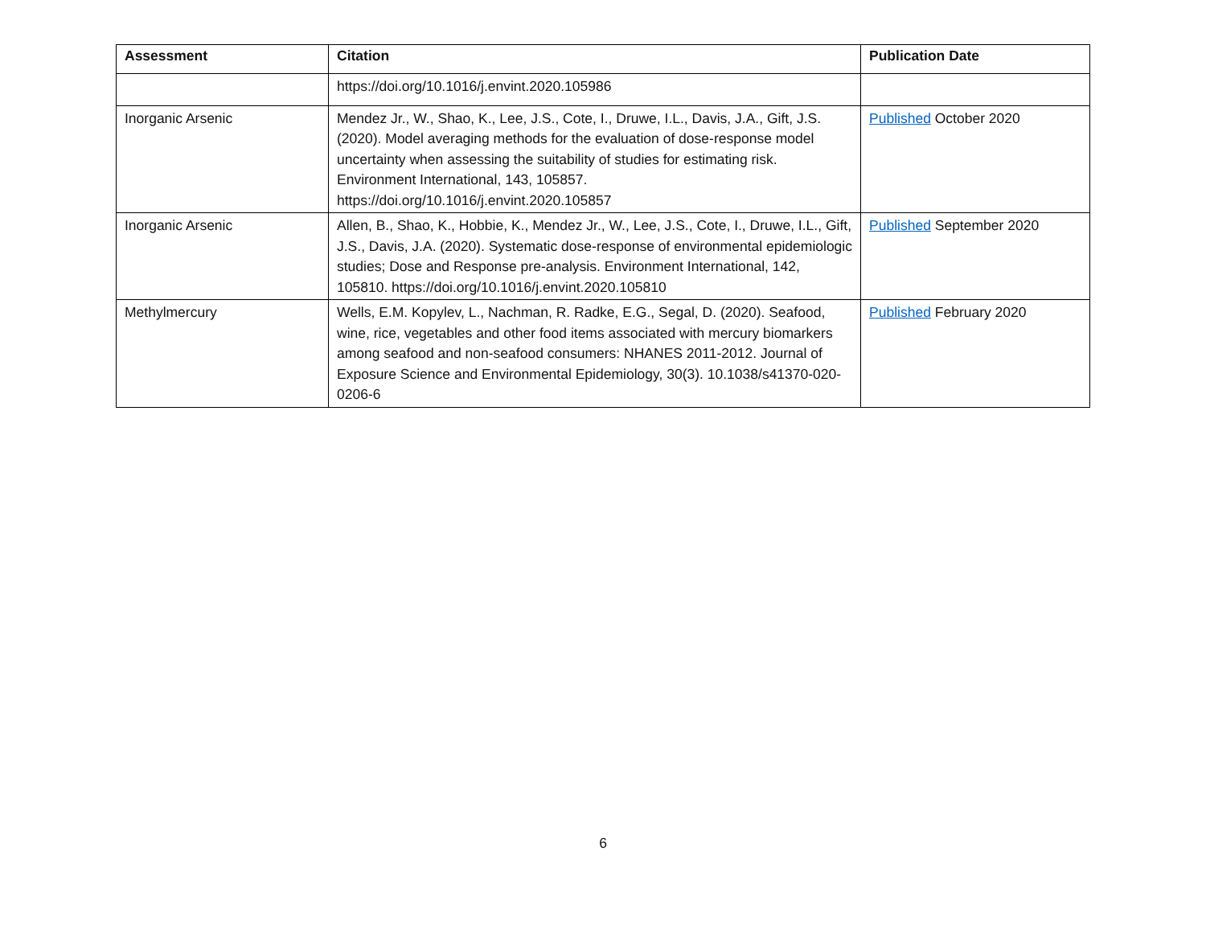| Assessment | Citation | Publication Date |
| --- | --- | --- |
| | https://doi.org/10.1016/j.envint.2020.105986 | |
| Inorganic Arsenic | Mendez Jr., W., Shao, K., Lee, J.S., Cote, I., Druwe, I.L., Davis, J.A., Gift, J.S. (2020). Model averaging methods for the evaluation of dose-response model uncertainty when assessing the suitability of studies for estimating risk. Environment International, 143, 105857. https://doi.org/10.1016/j.envint.2020.105857 | Published October 2020 |
| Inorganic Arsenic | Allen, B., Shao, K., Hobbie, K., Mendez Jr., W., Lee, J.S., Cote, I., Druwe, I.L., Gift, J.S., Davis, J.A. (2020). Systematic dose-response of environmental epidemiologic studies; Dose and Response pre-analysis. Environment International, 142, 105810. https://doi.org/10.1016/j.envint.2020.105810 | Published September 2020 |
| Methylmercury | Wells, E.M. Kopylev, L., Nachman, R. Radke, E.G., Segal, D. (2020). Seafood, wine, rice, vegetables and other food items associated with mercury biomarkers among seafood and non-seafood consumers: NHANES 2011-2012. Journal of Exposure Science and Environmental Epidemiology, 30(3). 10.1038/s41370-020-0206-6 | Published February 2020 |
6